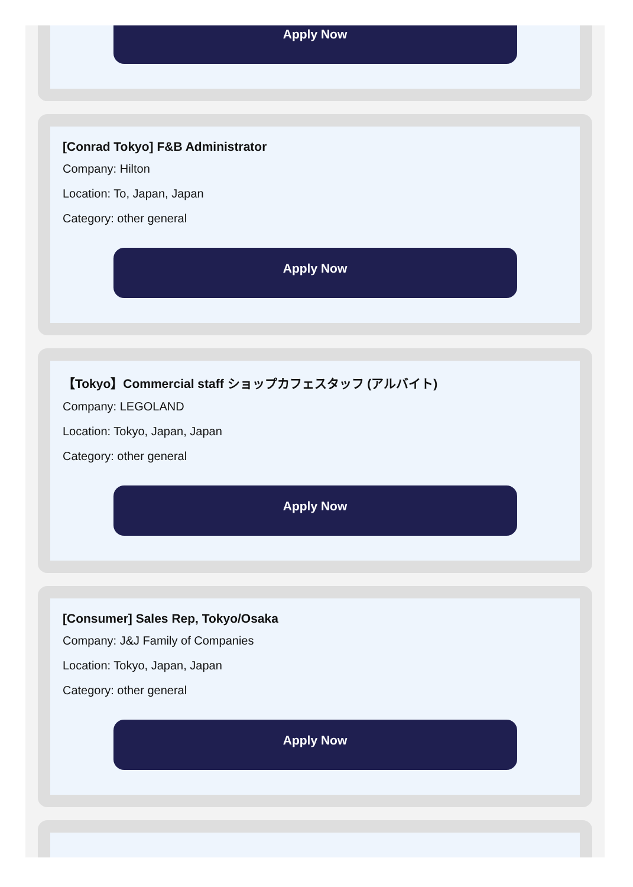Apply Now
[Conrad Tokyo] F&B Administrator
Company: Hilton
Location: To, Japan, Japan
Category: other general
Apply Now
【Tokyo】Commercial staff ショップカフェスタッフ (アルバイト)
Company: LEGOLAND
Location: Tokyo, Japan, Japan
Category: other general
Apply Now
[Consumer] Sales Rep, Tokyo/Osaka
Company: J&J Family of Companies
Location: Tokyo, Japan, Japan
Category: other general
Apply Now